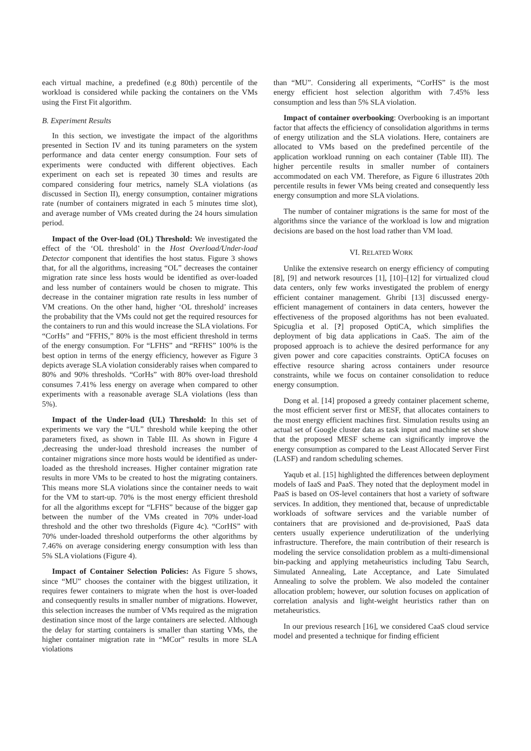each virtual machine, a predefined (e.g 80th) percentile of the workload is considered while packing the containers on the VMs using the First Fit algorithm.
B. Experiment Results
In this section, we investigate the impact of the algorithms presented in Section IV and its tuning parameters on the system performance and data center energy consumption. Four sets of experiments were conducted with different objectives. Each experiment on each set is repeated 30 times and results are compared considering four metrics, namely SLA violations (as discussed in Section II), energy consumption, container migrations rate (number of containers migrated in each 5 minutes time slot), and average number of VMs created during the 24 hours simulation period.
Impact of the Over-load (OL) Threshold: We investigated the effect of the ‘OL threshold’ in the Host Overload/Under-load Detector component that identifies the host status. Figure 3 shows that, for all the algorithms, increasing “OL” decreases the container migration rate since less hosts would be identified as over-loaded and less number of containers would be chosen to migrate. This decrease in the container migration rate results in less number of VM creations. On the other hand, higher ‘OL threshold’ increases the probability that the VMs could not get the required resources for the containers to run and this would increase the SLA violations. For “CorHs” and “FFHS,” 80% is the most efficient threshold in terms of the energy consumption. For “LFHS” and “RFHS” 100% is the best option in terms of the energy efficiency, however as Figure 3 depicts average SLA violation considerably raises when compared to 80% and 90% thresholds. “CorHs” with 80% over-load threshold consumes 7.41% less energy on average when compared to other experiments with a reasonable average SLA violations (less than 5%).
Impact of the Under-load (UL) Threshold: In this set of experiments we vary the “UL” threshold while keeping the other parameters fixed, as shown in Table III. As shown in Figure 4 ,decreasing the under-load threshold increases the number of container migrations since more hosts would be identified as under-loaded as the threshold increases. Higher container migration rate results in more VMs to be created to host the migrating containers. This means more SLA violations since the container needs to wait for the VM to start-up. 70% is the most energy efficient threshold for all the algorithms except for “LFHS” because of the bigger gap between the number of the VMs created in 70% under-load threshold and the other two thresholds (Figure 4c). “CorHS” with 70% under-loaded threshold outperforms the other algorithms by 7.46% on average considering energy consumption with less than 5% SLA violations (Figure 4).
Impact of Container Selection Policies: As Figure 5 shows, since “MU” chooses the container with the biggest utilization, it requires fewer containers to migrate when the host is over-loaded and consequently results in smaller number of migrations. However, this selection increases the number of VMs required as the migration destination since most of the large containers are selected. Although the delay for starting containers is smaller than starting VMs, the higher container migration rate in “MCor” results in more SLA violations
than “MU”. Considering all experiments, “CorHS” is the most energy efficient host selection algorithm with 7.45% less consumption and less than 5% SLA violation.
Impact of container overbooking: Overbooking is an important factor that affects the efficiency of consolidation algorithms in terms of energy utilization and the SLA violations. Here, containers are allocated to VMs based on the predefined percentile of the application workload running on each container (Table III). The higher percentile results in smaller number of containers accommodated on each VM. Therefore, as Figure 6 illustrates 20th percentile results in fewer VMs being created and consequently less energy consumption and more SLA violations.
The number of container migrations is the same for most of the algorithms since the variance of the workload is low and migration decisions are based on the host load rather than VM load.
VI. RELATED WORK
Unlike the extensive research on energy efficiency of computing [8], [9] and network resources [1], [10]–[12] for virtualized cloud data centers, only few works investigated the problem of energy efficient container management. Ghribi [13] discussed energy-efficient management of containers in data centers, however the effectiveness of the proposed algorithms has not been evaluated. Spicuglia et al. [?] proposed OptiCA, which simplifies the deployment of big data applications in CaaS. The aim of the proposed approach is to achieve the desired performance for any given power and core capacities constraints. OptiCA focuses on effective resource sharing across containers under resource constraints, while we focus on container consolidation to reduce energy consumption.
Dong et al. [14] proposed a greedy container placement scheme, the most efficient server first or MESF, that allocates containers to the most energy efficient machines first. Simulation results using an actual set of Google cluster data as task input and machine set show that the proposed MESF scheme can significantly improve the energy consumption as compared to the Least Allocated Server First (LASF) and random scheduling schemes.
Yaqub et al. [15] highlighted the differences between deployment models of IaaS and PaaS. They noted that the deployment model in PaaS is based on OS-level containers that host a variety of software services. In addition, they mentioned that, because of unpredictable workloads of software services and the variable number of containers that are provisioned and de-provisioned, PaaS data centers usually experience underutilization of the underlying infrastructure. Therefore, the main contribution of their research is modeling the service consolidation problem as a multi-dimensional bin-packing and applying metaheuristics including Tabu Search, Simulated Annealing, Late Acceptance, and Late Simulated Annealing to solve the problem. We also modeled the container allocation problem; however, our solution focuses on application of correlation analysis and light-weight heuristics rather than on metaheuristics.
In our previous research [16], we considered CaaS cloud service model and presented a technique for finding efficient